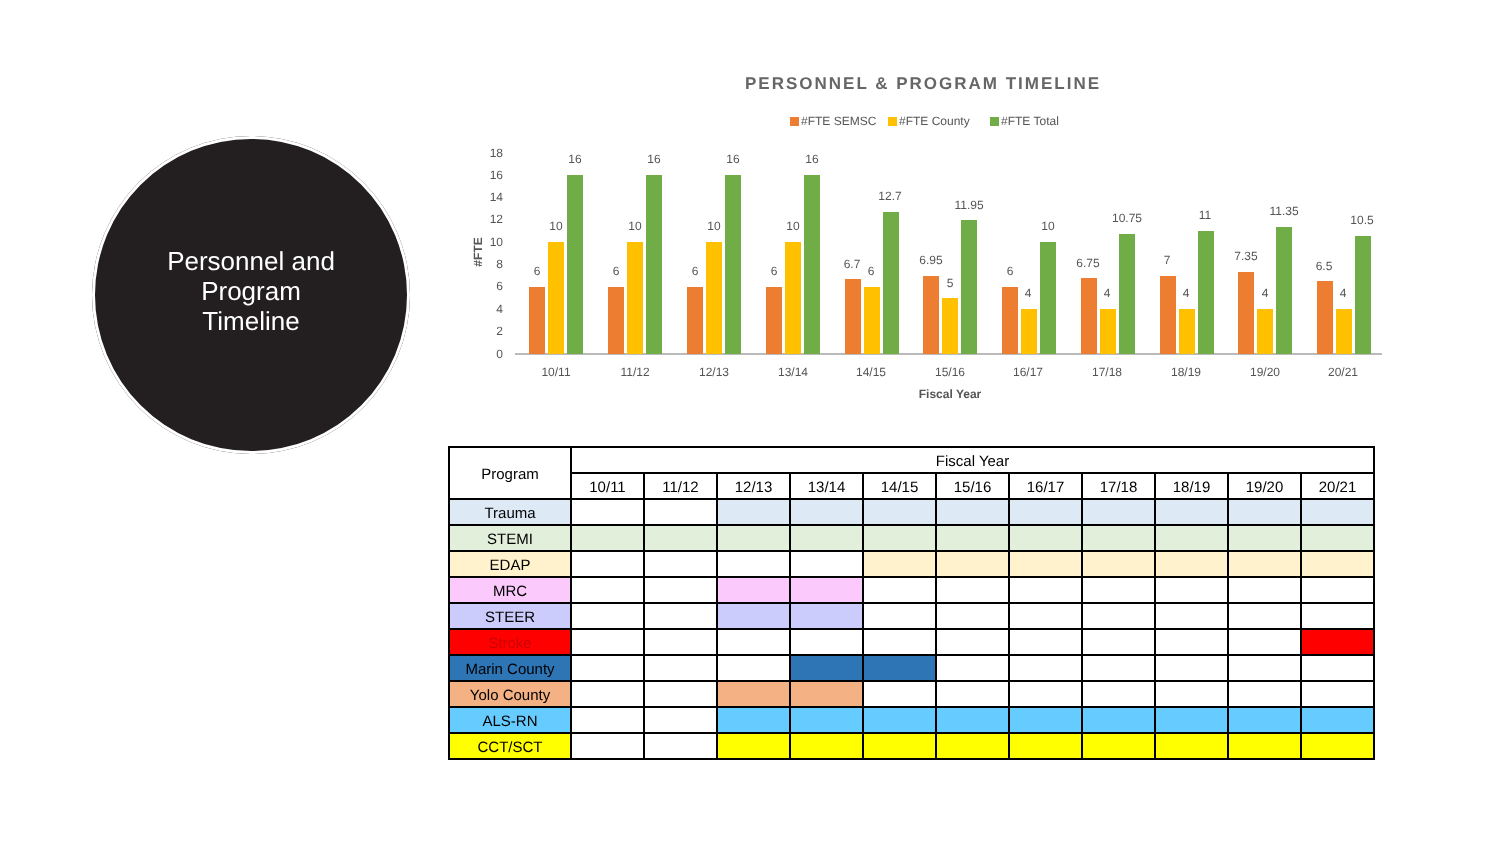Personnel and
Program
Timeline
PERSONNEL & PROGRAM TIMELINE
#FTE SEMSC
#FTE County
#FTE Total
18
16
14
12
10
8
6
4
2
0
#FTE
6
10
16
10/11
6
10
16
11/12
6
10
16
12/13
6
10
16
13/14
6.7
6
12.7
14/15
6.95
5
11.95
15/16
6
4
10
16/17
6.75
4
10.75
17/18
7
4
11
18/19
7.35
4
11.35
19/20
6.5
4
10.5
20/21
Fiscal Year
| Program | Fiscal Year | | | | | | | | | | |
| --- | --- | --- | --- | --- | --- | --- | --- | --- | --- | --- | --- |
| | 10/11 | 11/12 | 12/13 | 13/14 | 14/15 | 15/16 | 16/17 | 17/18 | 18/19 | 19/20 | 20/21 |
| Trauma | | | | | | | | | | | |
| STEMI | | | | | | | | | | | |
| EDAP | | | | | | | | | | | |
| MRC | | | | | | | | | | | |
| STEER | | | | | | | | | | | |
| Stroke | | | | | | | | | | | |
| Marin County | | | | | | | | | | | |
| Yolo County | | | | | | | | | | | |
| ALS-RN | | | | | | | | | | | |
| CCT/SCT | | | | | | | | | | | |